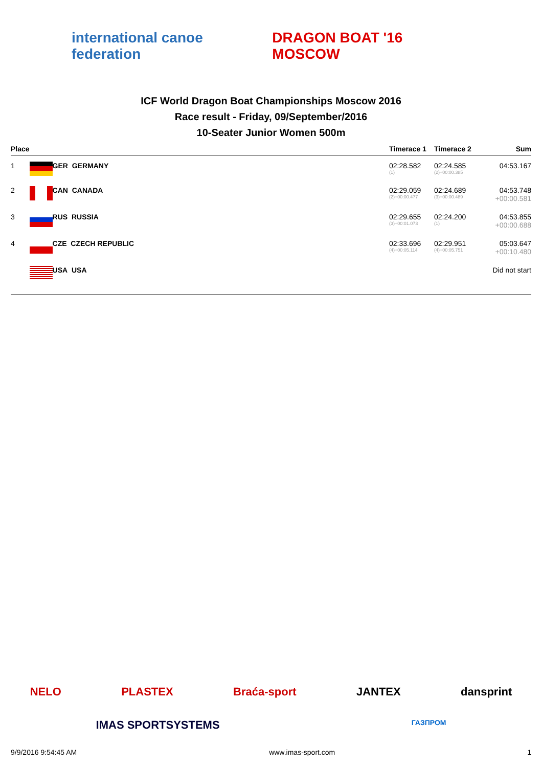international canoe federation DRAGON BOAT '16 MOSCOW
ICF World Dragon Boat Championships Moscow 2016
Race result - Friday, 09/September/2016
10-Seater Junior Women 500m
| Place | | Timerace 1 | Timerace 2 | Sum |
| --- | --- | --- | --- | --- |
| 1 | GER GERMANY | 02:28.582 (1) | 02:24.585 (2)+00:00.385 | 04:53.167 |
| 2 | CAN CANADA | 02:29.059 (2)+00:00.477 | 02:24.689 (3)+00:00.489 | 04:53.748 +00:00.581 |
| 3 | RUS RUSSIA | 02:29.655 (3)+00:01.073 | 02:24.200 (1) | 04:53.855 +00:00.688 |
| 4 | CZE CZECH REPUBLIC | 02:33.696 (4)+00:05.114 | 02:29.951 (4)+00:05.751 | 05:03.647 +00:10.480 |
| | USA USA | | | Did not start |
NELO PLASTEX Braća-sport JANTEX dansprint
IMAS SPORTSYSTEMS ГАЗПРОМ
9/9/2016 9:54:45 AM www.imas-sport.com 1